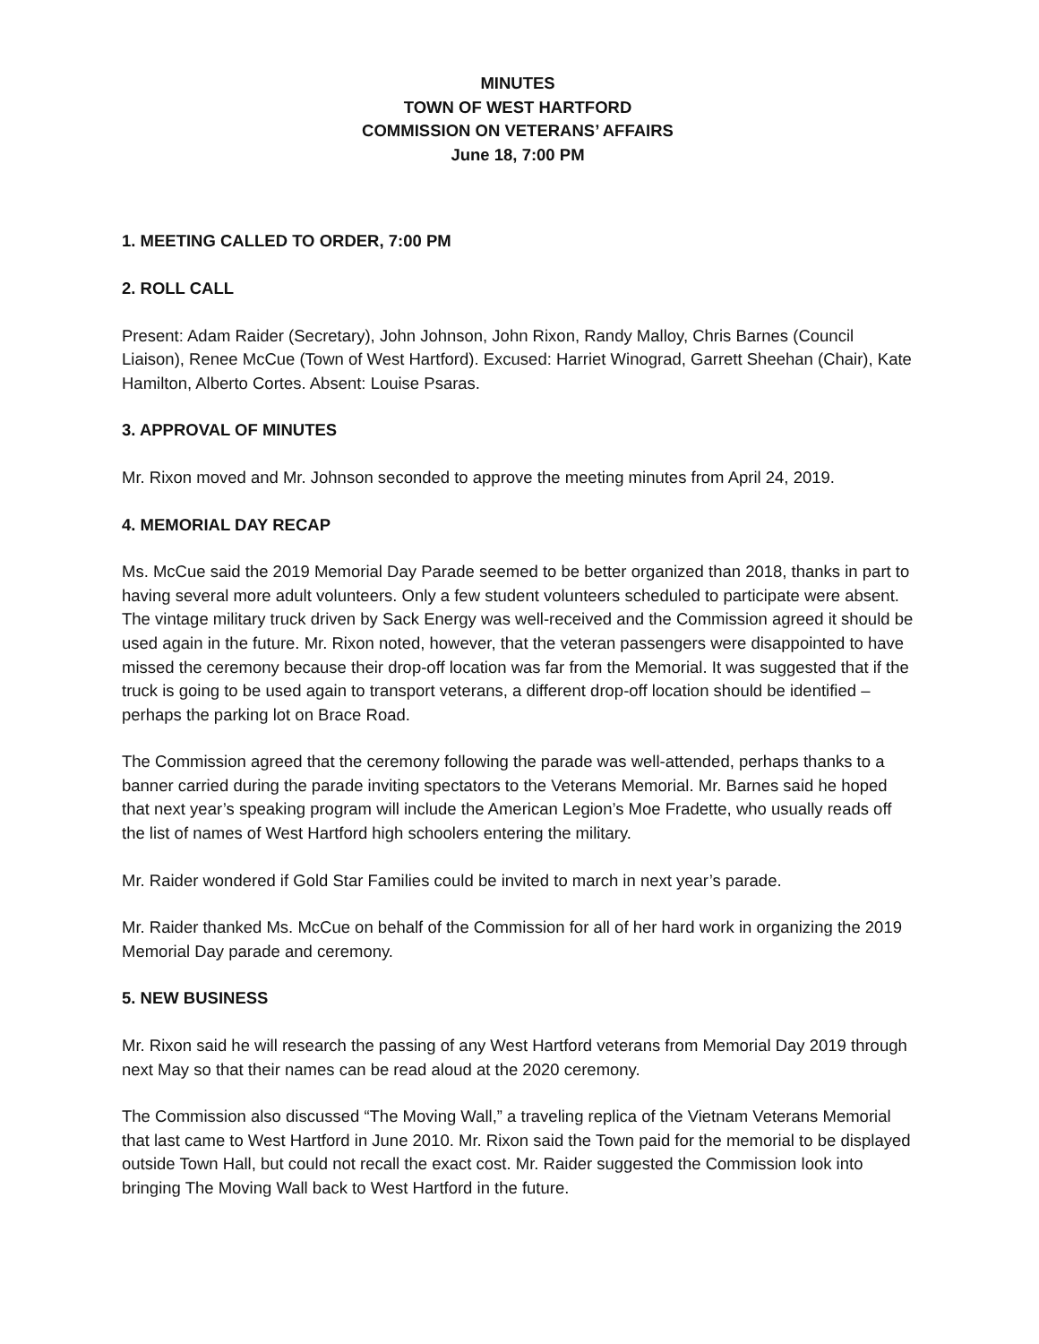MINUTES
TOWN OF WEST HARTFORD
COMMISSION ON VETERANS’ AFFAIRS
June 18, 7:00 PM
1. MEETING CALLED TO ORDER, 7:00 PM
2. ROLL CALL
Present: Adam Raider (Secretary), John Johnson, John Rixon, Randy Malloy, Chris Barnes (Council Liaison), Renee McCue (Town of West Hartford). Excused: Harriet Winograd, Garrett Sheehan (Chair), Kate Hamilton, Alberto Cortes. Absent: Louise Psaras.
3. APPROVAL OF MINUTES
Mr. Rixon moved and Mr. Johnson seconded to approve the meeting minutes from April 24, 2019.
4. MEMORIAL DAY RECAP
Ms. McCue said the 2019 Memorial Day Parade seemed to be better organized than 2018, thanks in part to having several more adult volunteers. Only a few student volunteers scheduled to participate were absent. The vintage military truck driven by Sack Energy was well-received and the Commission agreed it should be used again in the future. Mr. Rixon noted, however, that the veteran passengers were disappointed to have missed the ceremony because their drop-off location was far from the Memorial. It was suggested that if the truck is going to be used again to transport veterans, a different drop-off location should be identified – perhaps the parking lot on Brace Road.
The Commission agreed that the ceremony following the parade was well-attended, perhaps thanks to a banner carried during the parade inviting spectators to the Veterans Memorial. Mr. Barnes said he hoped that next year’s speaking program will include the American Legion’s Moe Fradette, who usually reads off the list of names of West Hartford high schoolers entering the military.
Mr. Raider wondered if Gold Star Families could be invited to march in next year’s parade.
Mr. Raider thanked Ms. McCue on behalf of the Commission for all of her hard work in organizing the 2019 Memorial Day parade and ceremony.
5. NEW BUSINESS
Mr. Rixon said he will research the passing of any West Hartford veterans from Memorial Day 2019 through next May so that their names can be read aloud at the 2020 ceremony.
The Commission also discussed “The Moving Wall,” a traveling replica of the Vietnam Veterans Memorial that last came to West Hartford in June 2010. Mr. Rixon said the Town paid for the memorial to be displayed outside Town Hall, but could not recall the exact cost. Mr. Raider suggested the Commission look into bringing The Moving Wall back to West Hartford in the future.